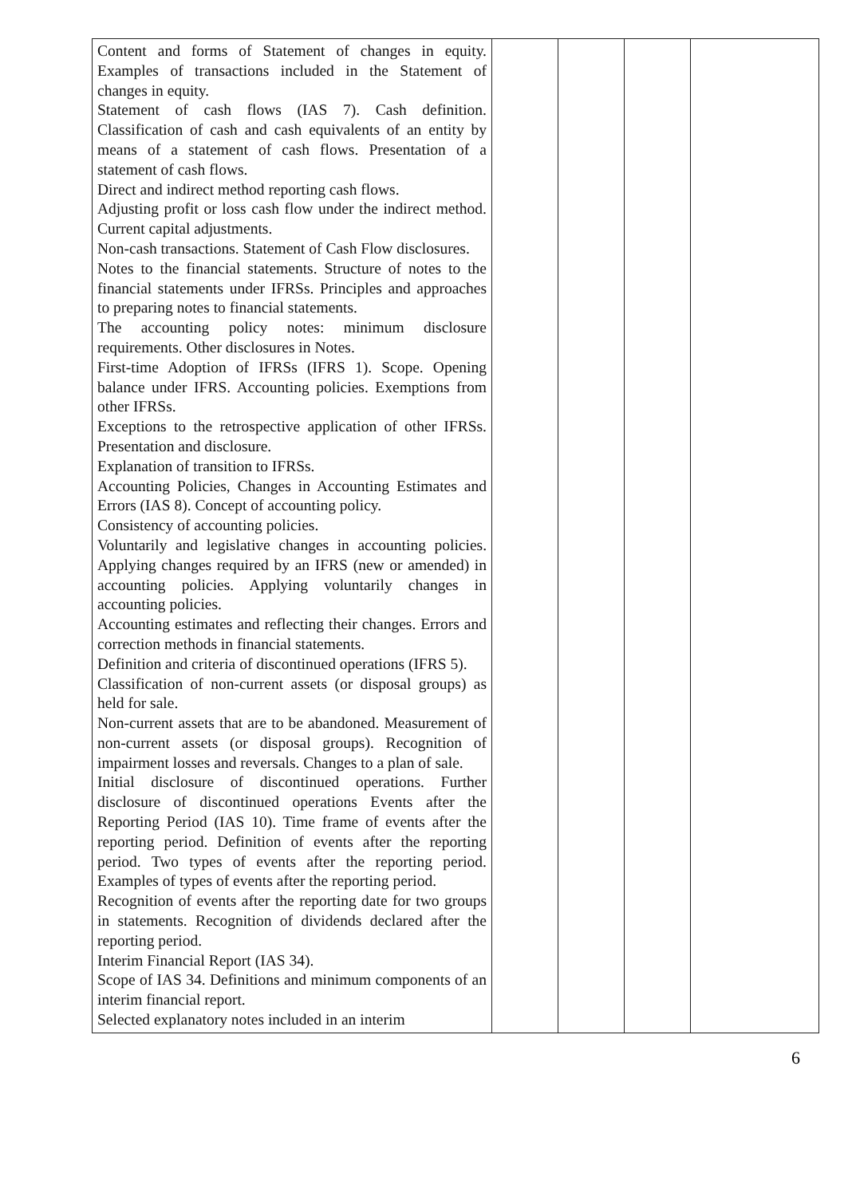| Content and forms of Statement of changes in equity. Examples of transactions included in the Statement of changes in equity. Statement of cash flows (IAS 7). Cash definition. Classification of cash and cash equivalents of an entity by means of a statement of cash flows. Presentation of a statement of cash flows. Direct and indirect method reporting cash flows. Adjusting profit or loss cash flow under the indirect method. Current capital adjustments. Non-cash transactions. Statement of Cash Flow disclosures. Notes to the financial statements. Structure of notes to the financial statements under IFRSs. Principles and approaches to preparing notes to financial statements. The accounting policy notes: minimum disclosure requirements. Other disclosures in Notes. First-time Adoption of IFRSs (IFRS 1). Scope. Opening balance under IFRS. Accounting policies. Exemptions from other IFRSs. Exceptions to the retrospective application of other IFRSs. Presentation and disclosure. Explanation of transition to IFRSs. Accounting Policies, Changes in Accounting Estimates and Errors (IAS 8). Concept of accounting policy. Consistency of accounting policies. Voluntarily and legislative changes in accounting policies. Applying changes required by an IFRS (new or amended) in accounting policies. Applying voluntarily changes in accounting policies. Accounting estimates and reflecting their changes. Errors and correction methods in financial statements. Definition and criteria of discontinued operations (IFRS 5). Classification of non-current assets (or disposal groups) as held for sale. Non-current assets that are to be abandoned. Measurement of non-current assets (or disposal groups). Recognition of impairment losses and reversals. Changes to a plan of sale. Initial disclosure of discontinued operations. Further disclosure of discontinued operations Events after the Reporting Period (IAS 10). Time frame of events after the reporting period. Definition of events after the reporting period. Two types of events after the reporting period. Examples of types of events after the reporting period. Recognition of events after the reporting date for two groups in statements. Recognition of dividends declared after the reporting period. Interim Financial Report (IAS 34). Scope of IAS 34. Definitions and minimum components of an interim financial report. Selected explanatory notes included in an interim | | | | |
6